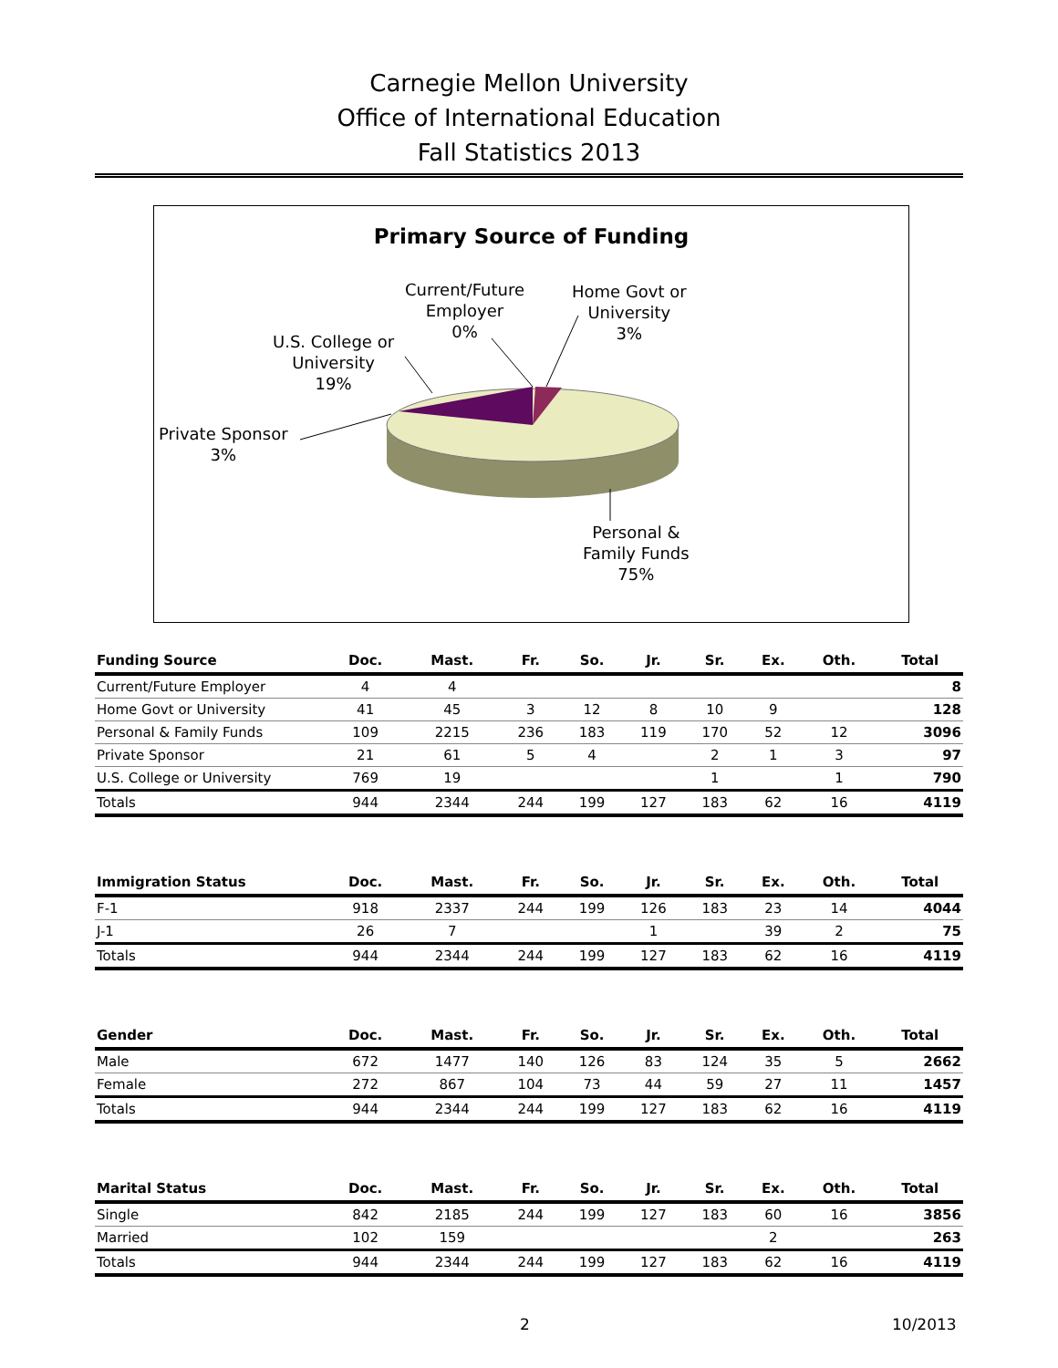Carnegie Mellon University
Office of International Education
Fall Statistics 2013
Primary Source of Funding
Current/Future
Employer
0%
Home Govt or
University
3%
U.S. College or
University
19%
Private Sponsor
3%
Personal &
Family Funds
75%
| Funding Source | Doc. | Mast. | Fr. | So. | Jr. | Sr. | Ex. | Oth. | Total |
| --- | --- | --- | --- | --- | --- | --- | --- | --- | --- |
| Current/Future Employer | 4 | 4 | | | | | | | 8 |
| Home Govt or University | 41 | 45 | 3 | 12 | 8 | 10 | 9 | | 128 |
| Personal & Family Funds | 109 | 2215 | 236 | 183 | 119 | 170 | 52 | 12 | 3096 |
| Private Sponsor | 21 | 61 | 5 | 4 | | 2 | 1 | 3 | 97 |
| U.S. College or University | 769 | 19 | | | | 1 | | 1 | 790 |
| Totals | 944 | 2344 | 244 | 199 | 127 | 183 | 62 | 16 | 4119 |
| Immigration Status | Doc. | Mast. | Fr. | So. | Jr. | Sr. | Ex. | Oth. | Total |
| --- | --- | --- | --- | --- | --- | --- | --- | --- | --- |
| F-1 | 918 | 2337 | 244 | 199 | 126 | 183 | 23 | 14 | 4044 |
| J-1 | 26 | 7 | | | 1 | | 39 | 2 | 75 |
| Totals | 944 | 2344 | 244 | 199 | 127 | 183 | 62 | 16 | 4119 |
| Gender | Doc. | Mast. | Fr. | So. | Jr. | Sr. | Ex. | Oth. | Total |
| --- | --- | --- | --- | --- | --- | --- | --- | --- | --- |
| Male | 672 | 1477 | 140 | 126 | 83 | 124 | 35 | 5 | 2662 |
| Female | 272 | 867 | 104 | 73 | 44 | 59 | 27 | 11 | 1457 |
| Totals | 944 | 2344 | 244 | 199 | 127 | 183 | 62 | 16 | 4119 |
| Marital Status | Doc. | Mast. | Fr. | So. | Jr. | Sr. | Ex. | Oth. | Total |
| --- | --- | --- | --- | --- | --- | --- | --- | --- | --- |
| Single | 842 | 2185 | 244 | 199 | 127 | 183 | 60 | 16 | 3856 |
| Married | 102 | 159 | | | | | 2 | | 263 |
| Totals | 944 | 2344 | 244 | 199 | 127 | 183 | 62 | 16 | 4119 |
2 10/2013